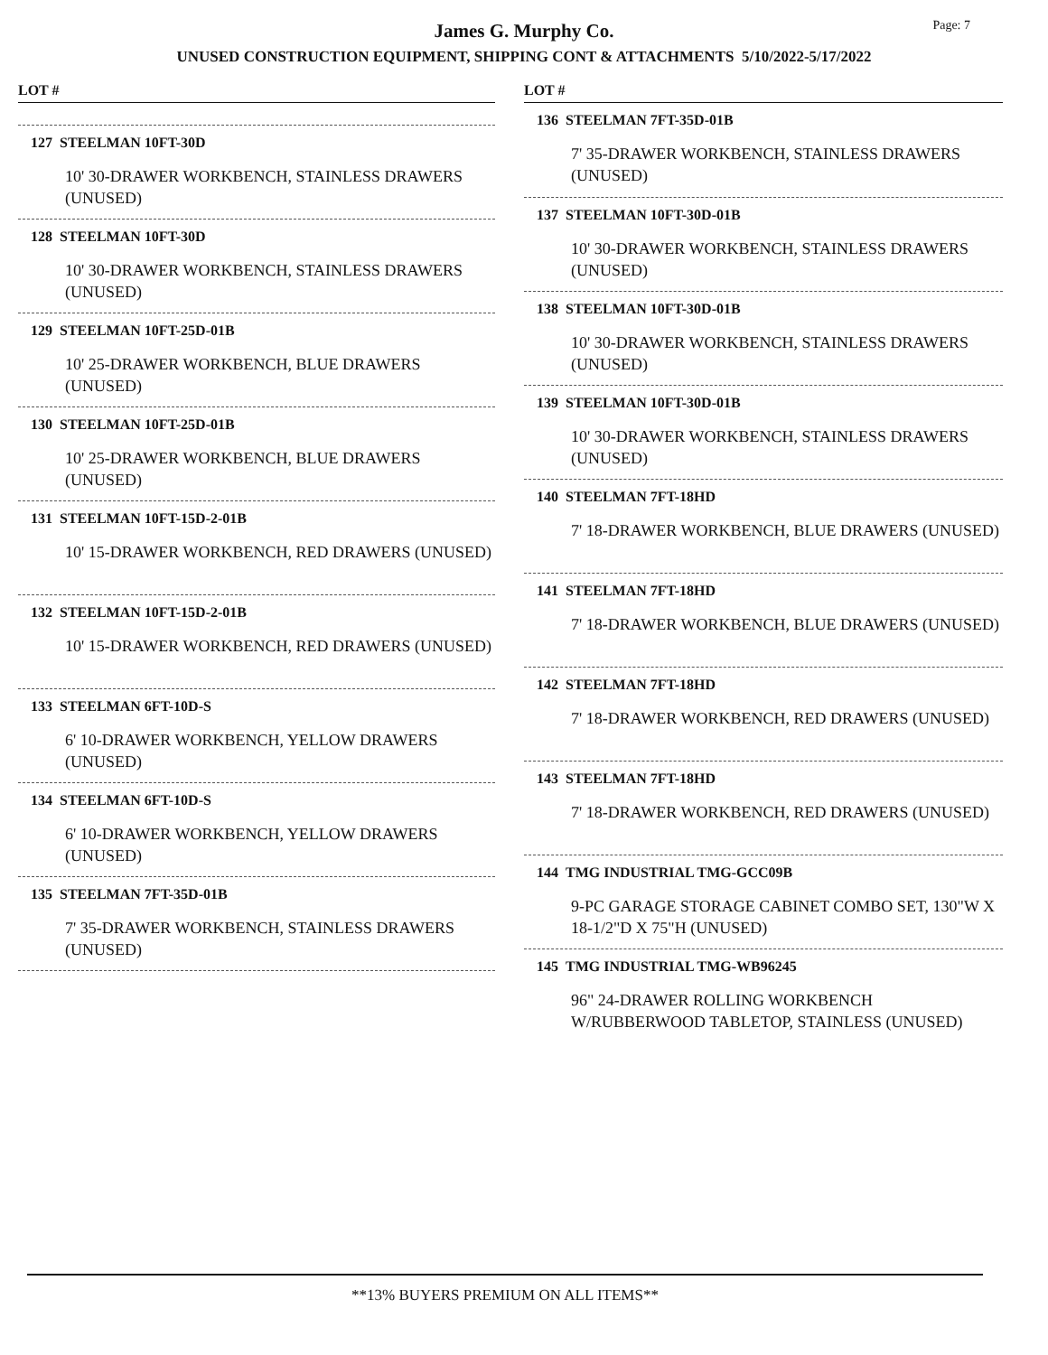Page: 7
James G. Murphy Co.
UNUSED CONSTRUCTION EQUIPMENT, SHIPPING CONT & ATTACHMENTS 5/10/2022-5/17/2022
LOT #
127 STEELMAN 10FT-30D
10' 30-DRAWER WORKBENCH, STAINLESS DRAWERS (UNUSED)
128 STEELMAN 10FT-30D
10' 30-DRAWER WORKBENCH, STAINLESS DRAWERS (UNUSED)
129 STEELMAN 10FT-25D-01B
10' 25-DRAWER WORKBENCH, BLUE DRAWERS (UNUSED)
130 STEELMAN 10FT-25D-01B
10' 25-DRAWER WORKBENCH, BLUE DRAWERS (UNUSED)
131 STEELMAN 10FT-15D-2-01B
10' 15-DRAWER WORKBENCH, RED DRAWERS (UNUSED)
132 STEELMAN 10FT-15D-2-01B
10' 15-DRAWER WORKBENCH, RED DRAWERS (UNUSED)
133 STEELMAN 6FT-10D-S
6' 10-DRAWER WORKBENCH, YELLOW DRAWERS (UNUSED)
134 STEELMAN 6FT-10D-S
6' 10-DRAWER WORKBENCH, YELLOW DRAWERS (UNUSED)
135 STEELMAN 7FT-35D-01B
7' 35-DRAWER WORKBENCH, STAINLESS DRAWERS (UNUSED)
LOT #
136 STEELMAN 7FT-35D-01B
7' 35-DRAWER WORKBENCH, STAINLESS DRAWERS (UNUSED)
137 STEELMAN 10FT-30D-01B
10' 30-DRAWER WORKBENCH, STAINLESS DRAWERS (UNUSED)
138 STEELMAN 10FT-30D-01B
10' 30-DRAWER WORKBENCH, STAINLESS DRAWERS (UNUSED)
139 STEELMAN 10FT-30D-01B
10' 30-DRAWER WORKBENCH, STAINLESS DRAWERS (UNUSED)
140 STEELMAN 7FT-18HD
7' 18-DRAWER WORKBENCH, BLUE DRAWERS (UNUSED)
141 STEELMAN 7FT-18HD
7' 18-DRAWER WORKBENCH, BLUE DRAWERS (UNUSED)
142 STEELMAN 7FT-18HD
7' 18-DRAWER WORKBENCH, RED DRAWERS (UNUSED)
143 STEELMAN 7FT-18HD
7' 18-DRAWER WORKBENCH, RED DRAWERS (UNUSED)
144 TMG INDUSTRIAL TMG-GCC09B
9-PC GARAGE STORAGE CABINET COMBO SET, 130"W X 18-1/2"D X 75"H (UNUSED)
145 TMG INDUSTRIAL TMG-WB96245
96" 24-DRAWER ROLLING WORKBENCH W/RUBBERWOOD TABLETOP, STAINLESS (UNUSED)
**13% BUYERS PREMIUM ON ALL ITEMS**